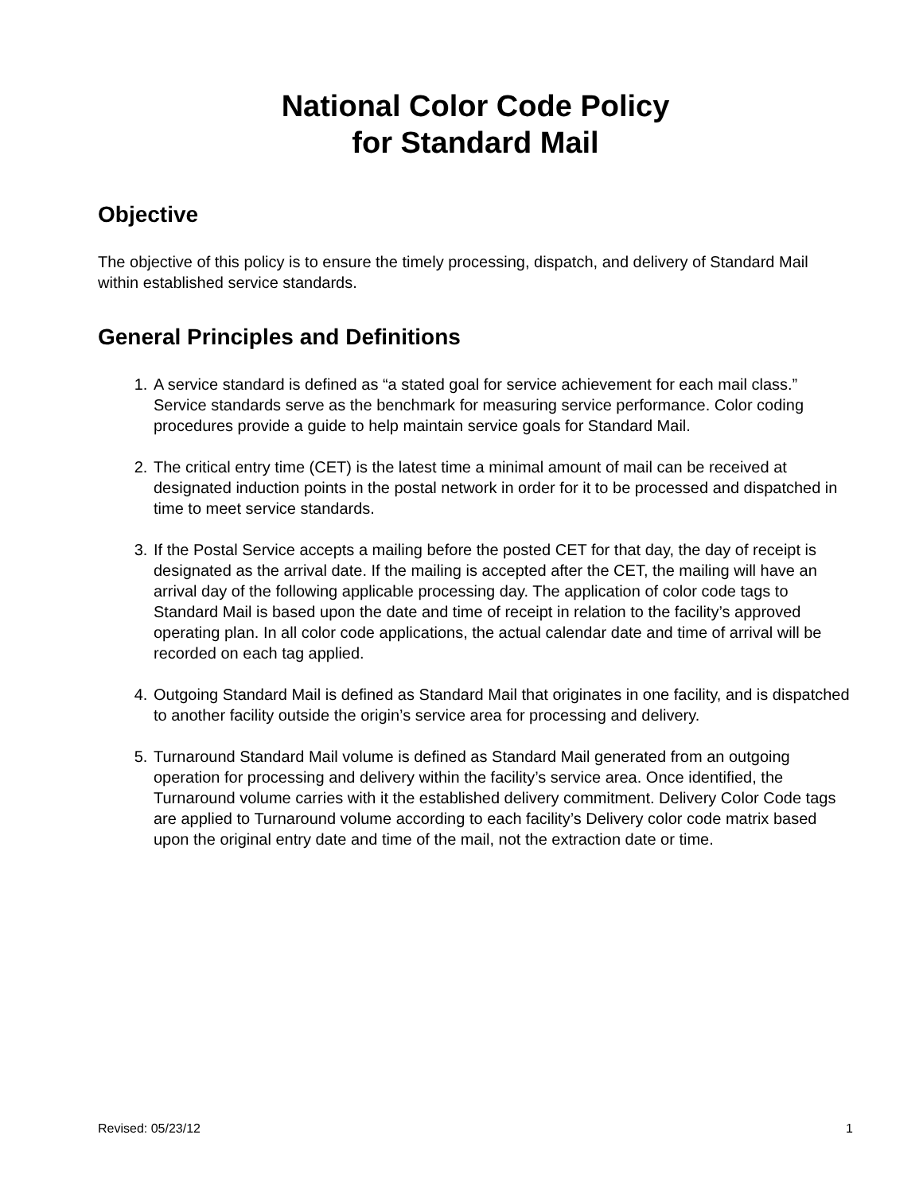National Color Code Policy
for Standard Mail
Objective
The objective of this policy is to ensure the timely processing, dispatch, and delivery of Standard Mail within established service standards.
General Principles and Definitions
1. A service standard is defined as “a stated goal for service achievement for each mail class.” Service standards serve as the benchmark for measuring service performance. Color coding procedures provide a guide to help maintain service goals for Standard Mail.
2. The critical entry time (CET) is the latest time a minimal amount of mail can be received at designated induction points in the postal network in order for it to be processed and dispatched in time to meet service standards.
3. If the Postal Service accepts a mailing before the posted CET for that day, the day of receipt is designated as the arrival date. If the mailing is accepted after the CET, the mailing will have an arrival day of the following applicable processing day. The application of color code tags to Standard Mail is based upon the date and time of receipt in relation to the facility’s approved operating plan. In all color code applications, the actual calendar date and time of arrival will be recorded on each tag applied.
4. Outgoing Standard Mail is defined as Standard Mail that originates in one facility, and is dispatched to another facility outside the origin’s service area for processing and delivery.
5. Turnaround Standard Mail volume is defined as Standard Mail generated from an outgoing operation for processing and delivery within the facility’s service area. Once identified, the Turnaround volume carries with it the established delivery commitment. Delivery Color Code tags are applied to Turnaround volume according to each facility’s Delivery color code matrix based upon the original entry date and time of the mail, not the extraction date or time.
Revised: 05/23/12 1